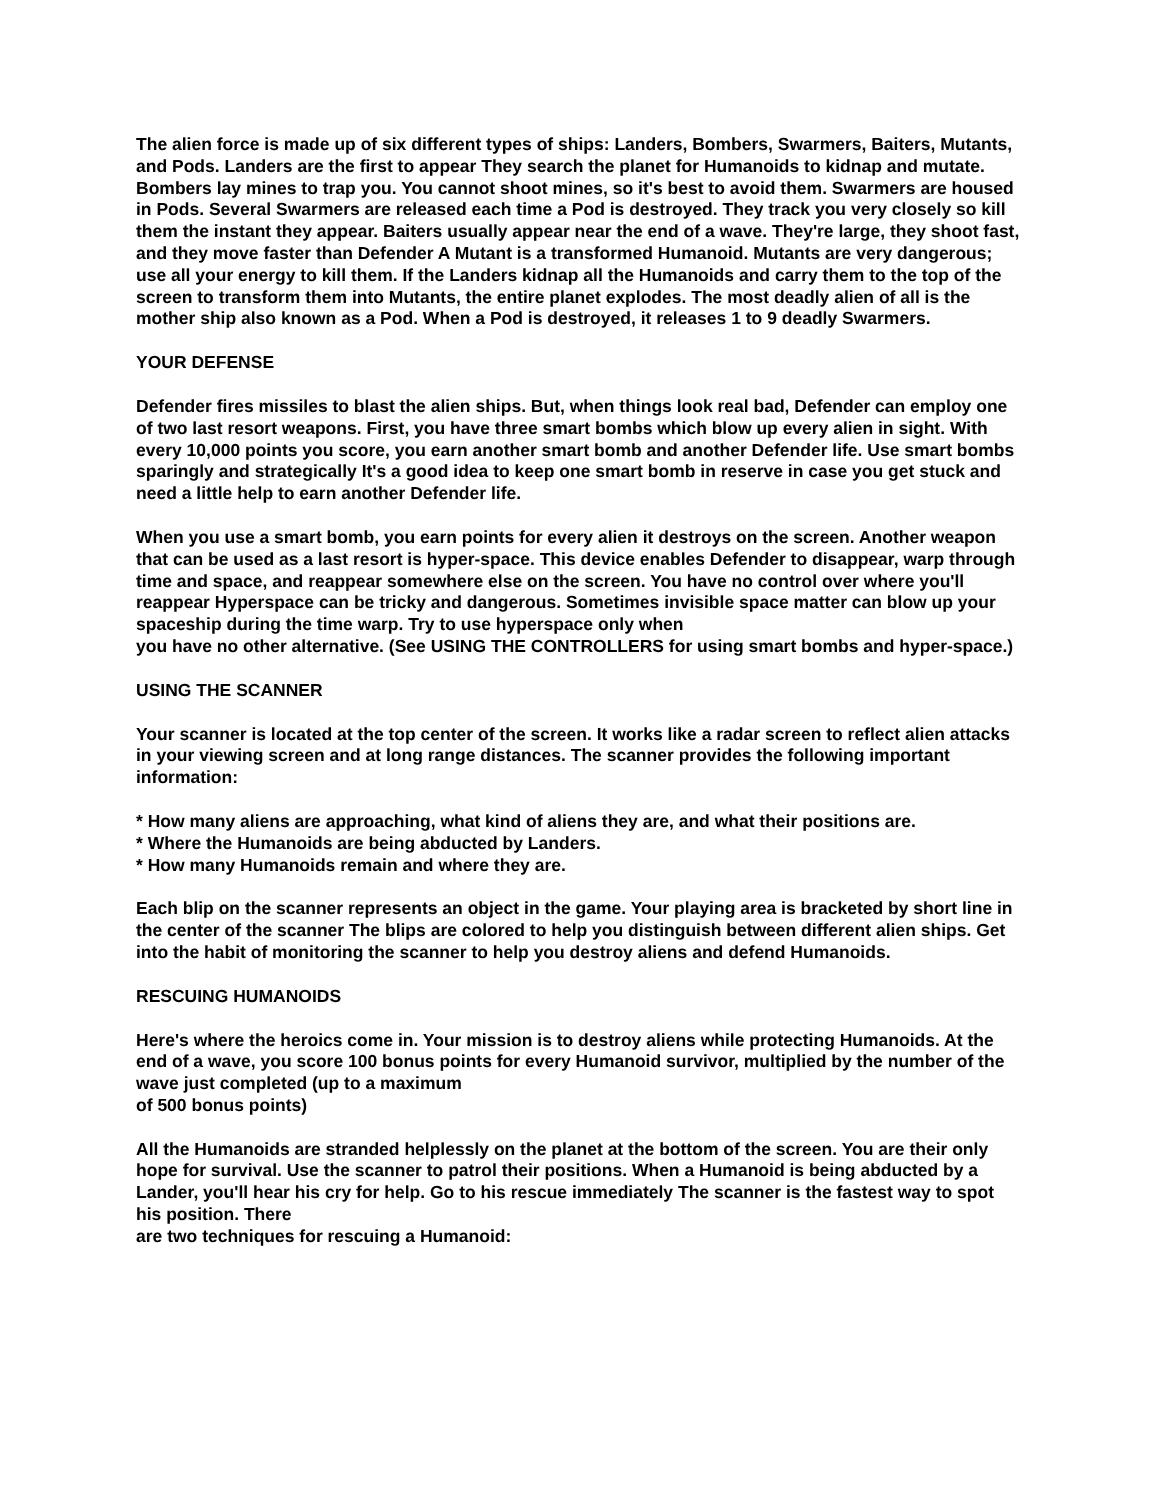The alien force is made up of six different types of ships: Landers, Bombers, Swarmers, Baiters, Mutants, and Pods. Landers are the first to appear They search the planet for Humanoids to kidnap and mutate. Bombers lay mines to trap you. You cannot shoot mines, so it's best to avoid them. Swarmers are housed in Pods. Several Swarmers are released each time a Pod is destroyed. They track you very closely so kill them the instant they appear. Baiters usually appear near the end of a wave. They're large, they shoot fast, and they move faster than Defender A Mutant is a transformed Humanoid. Mutants are very dangerous; use all your energy to kill them. If the Landers kidnap all the Humanoids and carry them to the top of the screen to transform them into Mutants, the entire planet explodes. The most deadly alien of all is the mother ship also known as a Pod. When a Pod is destroyed, it releases 1 to 9 deadly Swarmers.
YOUR DEFENSE
Defender fires missiles to blast the alien ships. But, when things look real bad, Defender can employ one of two last resort weapons. First, you have three smart bombs which blow up every alien in sight. With every 10,000 points you score, you earn another smart bomb and another Defender life. Use smart bombs sparingly and strategically It's a good idea to keep one smart bomb in reserve in case you get stuck and need a little help to earn another Defender life.
When you use a smart bomb, you earn points for every alien it destroys on the screen. Another weapon that can be used as a last resort is hyper-space. This device enables Defender to disappear, warp through time and space, and reappear somewhere else on the screen. You have no control over where you'll reappear Hyperspace can be tricky and dangerous. Sometimes invisible space matter can blow up your spaceship during the time warp. Try to use hyperspace only when
you have no other alternative. (See USING THE CONTROLLERS for using smart bombs and hyper-space.)
USING THE SCANNER
Your scanner is located at the top center of the screen. It works like a radar screen to reflect alien attacks in your viewing screen and at long range distances. The scanner provides the following important information:
* How many aliens are approaching, what kind of aliens they are, and what their positions are.
* Where the Humanoids are being abducted by Landers.
* How many Humanoids remain and where they are.
Each blip on the scanner represents an object in the game. Your playing area is bracketed by short line in the center of the scanner The blips are colored to help you distinguish between different alien ships. Get into the habit of monitoring the scanner to help you destroy aliens and defend Humanoids.
RESCUING HUMANOIDS
Here's where the heroics come in. Your mission is to destroy aliens while protecting Humanoids. At the end of a wave, you score 100 bonus points for every Humanoid survivor, multiplied by the number of the wave just completed (up to a maximum
of 500 bonus points)
All the Humanoids are stranded helplessly on the planet at the bottom of the screen. You are their only hope for survival. Use the scanner to patrol their positions. When a Humanoid is being abducted by a Lander, you'll hear his cry for help. Go to his rescue immediately The scanner is the fastest way to spot his position. There
are two techniques for rescuing a Humanoid: